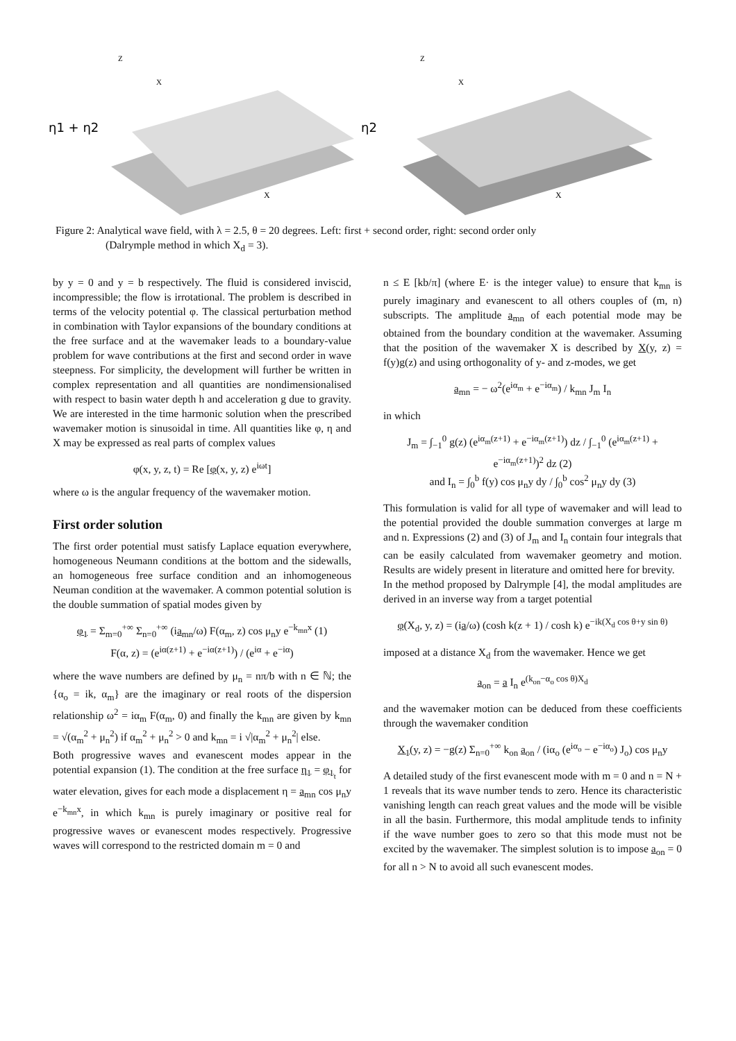η1 + η2
Z
X
X
η2
Z
X
X
Figure 2: Analytical wave field, with λ = 2.5, θ = 20 degrees. Left: first + second order, right: second order only
(Dalrymple method in which X<sub>d</sub> = 3).
by y = 0 and y = b respectively. The fluid is considered inviscid, incompressible; the flow is irrotational. The problem is described in terms of the velocity potential φ. The classical perturbation method in combination with Taylor expansions of the boundary conditions at the free surface and at the wavemaker leads to a boundary-value problem for wave contributions at the first and second order in wave steepness. For simplicity, the development will further be written in complex representation and all quantities are nondimensionalised with respect to basin water depth h and acceleration g due to gravity. We are interested in the time harmonic solution when the prescribed wavemaker motion is sinusoidal in time. All quantities like φ, η and X may be expressed as real parts of complex values
φ(x, y, z, t) = Re [φ(x, y, z) e<sup>iωt</sup>]
where ω is the angular frequency of the wavemaker motion.
First order solution
The first order potential must satisfy Laplace equation everywhere, homogeneous Neumann conditions at the bottom and the sidewalls, an homogeneous free surface condition and an inhomogeneous Neuman condition at the wavemaker. A common potential solution is the double summation of spatial modes given by
φ<sub>1</sub> = Σ<sub>m=0</sub><sup>+∞</sup> Σ<sub>n=0</sub><sup>+∞</sup> (ia<sub>mn</sub>/ω) F(α<sub>m</sub>, z) cos μ<sub>n</sub>y e<sup>−k<sub>mn</sub>x</sup> (1)
F(α, z) = (e<sup>iα(z+1)</sup> + e<sup>−iα(z+1)</sup>) / (e<sup>iα</sup> + e<sup>−iα</sup>)
where the wave numbers are defined by μ<sub>n</sub> = nπ/b with n ∈ ℕ; the {α<sub>o</sub> = ik, α<sub>m</sub>} are the imaginary or real roots of the dispersion relationship ω<sup>2</sup> = iα<sub>m</sub> F(α<sub>m</sub>, 0) and finally the k<sub>mn</sub> are given by k<sub>mn</sub> = √(α<sub>m</sub><sup>2</sup> + μ<sub>n</sub><sup>2</sup>) if α<sub>m</sub><sup>2</sup> + μ<sub>n</sub><sup>2</sup> > 0 and k<sub>mn</sub> = i √|α<sub>m</sub><sup>2</sup> + μ<sub>n</sub><sup>2</sup>| else.
Both progressive waves and evanescent modes appear in the potential expansion (1). The condition at the free surface η<sub>1</sub> = φ<sub>1<sub>t</sub></sub> for water elevation, gives for each mode a displacement η = a<sub>mn</sub> cos μ<sub>n</sub>y e<sup>−k<sub>mn</sub>x</sup>, in which k<sub>mn</sub> is purely imaginary or positive real for progressive waves or evanescent modes respectively. Progressive waves will correspond to the restricted domain m = 0 and
n ≤ E [kb/π] (where E· is the integer value) to ensure that k<sub>mn</sub> is purely imaginary and evanescent to all others couples of (m, n) subscripts. The amplitude a<sub>mn</sub> of each potential mode may be obtained from the boundary condition at the wavemaker. Assuming that the position of the wavemaker X is described by X(y, z) = f(y)g(z) and using orthogonality of y- and z-modes, we get
a<sub>mn</sub> = − ω<sup>2</sup>(e<sup>iα<sub>m</sub></sup> + e<sup>−iα<sub>m</sub></sup>) / k<sub>mn</sub> J<sub>m</sub> I<sub>n</sub>
in which
J<sub>m</sub> = ∫<sub>−1</sub><sup>0</sup> g(z) (e<sup>iα<sub>m</sub>(z+1)</sup> + e<sup>−iα<sub>m</sub>(z+1)</sup>) dz / ∫<sub>−1</sub><sup>0</sup> (e<sup>iα<sub>m</sub>(z+1)</sup> + e<sup>−iα<sub>m</sub>(z+1)</sup>)<sup>2</sup> dz (2)
and I<sub>n</sub> = ∫<sub>0</sub><sup>b</sup> f(y) cos μ<sub>n</sub>y dy / ∫<sub>0</sub><sup>b</sup> cos<sup>2</sup> μ<sub>n</sub>y dy (3)
This formulation is valid for all type of wavemaker and will lead to the potential provided the double summation converges at large m and n. Expressions (2) and (3) of J<sub>m</sub> and I<sub>n</sub> contain four integrals that can be easily calculated from wavemaker geometry and motion. Results are widely present in literature and omitted here for brevity.
In the method proposed by Dalrymple [4], the modal amplitudes are derived in an inverse way from a target potential
φ(X<sub>d</sub>, y, z) = (ia/ω) (cosh k(z + 1) / cosh k) e<sup>−ik(X<sub>d</sub> cos θ+y sin θ)</sup>
imposed at a distance X<sub>d</sub> from the wavemaker. Hence we get
a<sub>on</sub> = a I<sub>n</sub> e<sup>(k<sub>on</sub>−α<sub>o</sub> cos θ)X<sub>d</sub></sup>
and the wavemaker motion can be deduced from these coefficients through the wavemaker condition
X<sub>1</sub>(y, z) = −g(z) Σ<sub>n=0</sub><sup>+∞</sup> k<sub>on</sub> a<sub>on</sub> / (iα<sub>o</sub> (e<sup>iα<sub>o</sub></sup> − e<sup>−iα<sub>o</sub></sup>) J<sub>o</sub>) cos μ<sub>n</sub>y
A detailed study of the first evanescent mode with m = 0 and n = N + 1 reveals that its wave number tends to zero. Hence its characteristic vanishing length can reach great values and the mode will be visible in all the basin. Furthermore, this modal amplitude tends to infinity if the wave number goes to zero so that this mode must not be excited by the wavemaker. The simplest solution is to impose a<sub>on</sub> = 0 for all n > N to avoid all such evanescent modes.